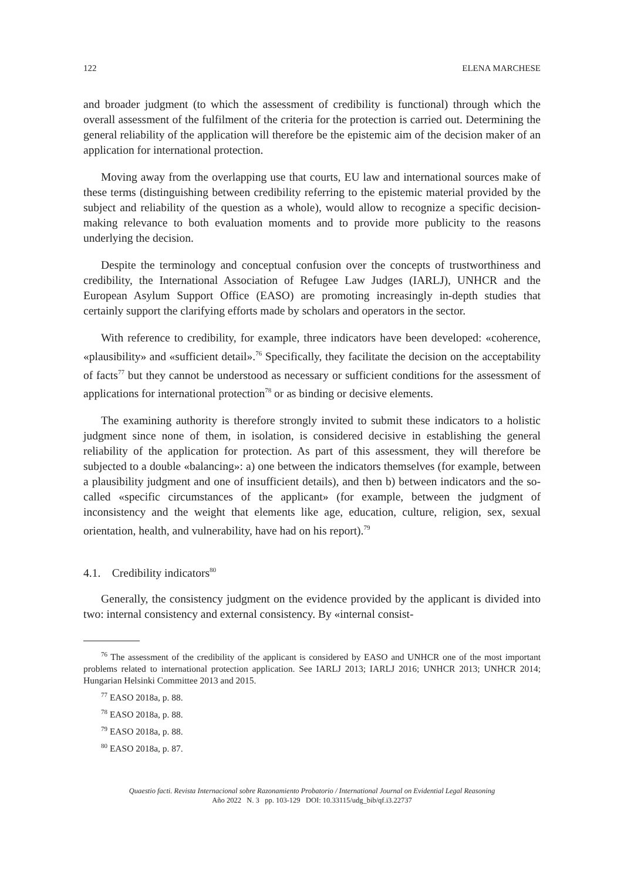122 ELENA MARCHESE
and broader judgment (to which the assessment of credibility is functional) through which the overall assessment of the fulfilment of the criteria for the protection is carried out. Determining the general reliability of the application will therefore be the epistemic aim of the decision maker of an application for international protection.
Moving away from the overlapping use that courts, EU law and international sources make of these terms (distinguishing between credibility referring to the epistemic material provided by the subject and reliability of the question as a whole), would allow to recognize a specific decision-making relevance to both evaluation moments and to provide more publicity to the reasons underlying the decision.
Despite the terminology and conceptual confusion over the concepts of trustworthiness and credibility, the International Association of Refugee Law Judges (IARLJ), UNHCR and the European Asylum Support Office (EASO) are promoting increasingly in-depth studies that certainly support the clarifying efforts made by scholars and operators in the sector.
With reference to credibility, for example, three indicators have been developed: «coherence, «plausibility» and «sufficient detail».<sup>76</sup> Specifically, they facilitate the decision on the acceptability of facts<sup>77</sup> but they cannot be understood as necessary or sufficient conditions for the assessment of applications for international protection<sup>78</sup> or as binding or decisive elements.
The examining authority is therefore strongly invited to submit these indicators to a holistic judgment since none of them, in isolation, is considered decisive in establishing the general reliability of the application for protection. As part of this assessment, they will therefore be subjected to a double «balancing»: a) one between the indicators themselves (for example, between a plausibility judgment and one of insufficient details), and then b) between indicators and the so-called «specific circumstances of the applicant» (for example, between the judgment of inconsistency and the weight that elements like age, education, culture, religion, sex, sexual orientation, health, and vulnerability, have had on his report).<sup>79</sup>
4.1. Credibility indicators<sup>80</sup>
Generally, the consistency judgment on the evidence provided by the applicant is divided into two: internal consistency and external consistency. By «internal consist-
<sup>76</sup> The assessment of the credibility of the applicant is considered by EASO and UNHCR one of the most important problems related to international protection application. See IARLJ 2013; IARLJ 2016; UNHCR 2013; UNHCR 2014; Hungarian Helsinki Committee 2013 and 2015.
<sup>77</sup> EASO 2018a, p. 88.
<sup>78</sup> EASO 2018a, p. 88.
<sup>79</sup> EASO 2018a, p. 88.
<sup>80</sup> EASO 2018a, p. 87.
Quaestio facti. Revista Internacional sobre Razonamiento Probatorio / International Journal on Evidential Legal Reasoning
Año 2022 N. 3 pp. 103-129 DOI: 10.33115/udg_bib/qf.i3.22737